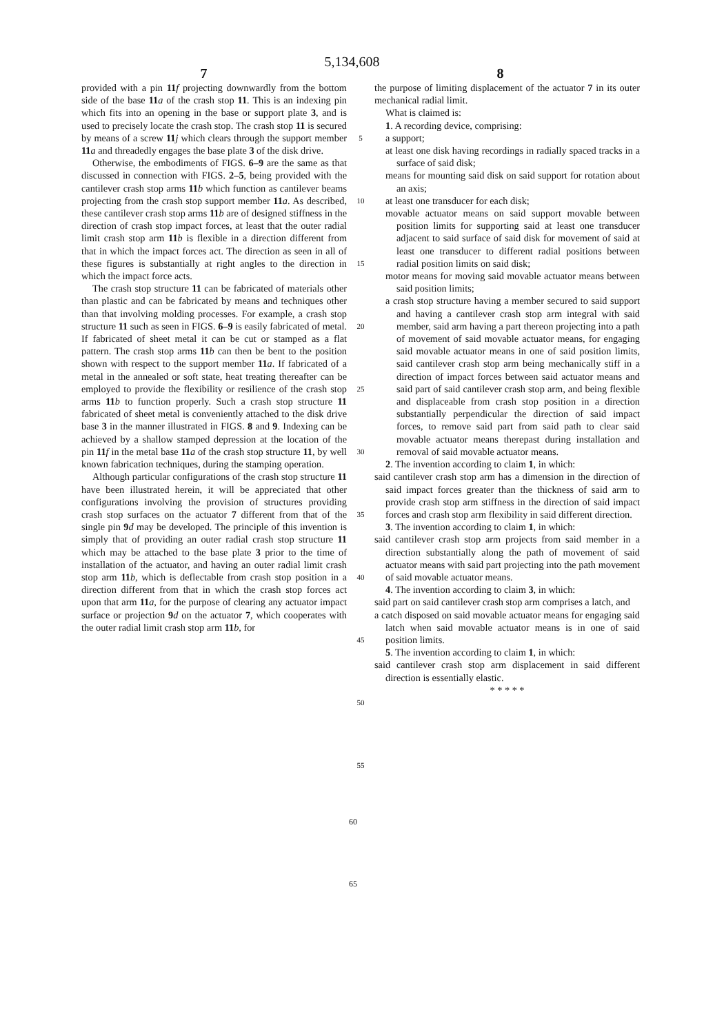5,134,608
7 8
provided with a pin 11 f projecting downwardly from the bottom side of the base 11 a of the crash stop 11. This is an indexing pin which fits into an opening in the base or support plate 3, and is used to precisely locate the crash stop. The crash stop 11 is secured by means of a screw 11 j which clears through the support member 11 a and threadedly engages the base plate 3 of the disk drive.
Otherwise, the embodiments of FIGS. 6–9 are the same as that discussed in connection with FIGS. 2–5, being provided with the cantilever crash stop arms 11 b which function as cantilever beams projecting from the crash stop support member 11 a. As described, these cantilever crash stop arms 11 b are of designed stiffness in the direction of crash stop impact forces, at least that the outer radial limit crash stop arm 11 b is flexible in a direction different from that in which the impact forces act. The direction as seen in all of these figures is substantially at right angles to the direction in which the impact force acts.
The crash stop structure 11 can be fabricated of materials other than plastic and can be fabricated by means and techniques other than that involving molding processes. For example, a crash stop structure 11 such as seen in FIGS. 6–9 is easily fabricated of metal. If fabricated of sheet metal it can be cut or stamped as a flat pattern. The crash stop arms 11 b can then be bent to the position shown with respect to the support member 11 a. If fabricated of a metal in the annealed or soft state, heat treating thereafter can be employed to provide the flexibility or resilience of the crash stop arms 11 b to function properly. Such a crash stop structure 11 fabricated of sheet metal is conveniently attached to the disk drive base 3 in the manner illustrated in FIGS. 8 and 9. Indexing can be achieved by a shallow stamped depression at the location of the pin 11 f in the metal base 11 a of the crash stop structure 11, by well known fabrication techniques, during the stamping operation.
Although particular configurations of the crash stop structure 11 have been illustrated herein, it will be appreciated that other configurations involving the provision of structures providing crash stop surfaces on the actuator 7 different from that of the single pin 9 d may be developed. The principle of this invention is simply that of providing an outer radial crash stop structure 11 which may be attached to the base plate 3 prior to the time of installation of the actuator, and having an outer radial limit crash stop arm 11 b, which is deflectable from crash stop position in a direction different from that in which the crash stop forces act upon that arm 11 a, for the purpose of clearing any actuator impact surface or projection 9 d on the actuator 7, which cooperates with the outer radial limit crash stop arm 11 b, for
5
10
15
20
25
30
35
40
45
50
55
the purpose of limiting displacement of the actuator 7 in its outer mechanical radial limit.
What is claimed is:
1. A recording device, comprising:
a support;
at least one disk having recordings in radially spaced tracks in a surface of said disk;
means for mounting said disk on said support for rotation about an axis;
at least one transducer for each disk;
movable actuator means on said support movable between position limits for supporting said at least one transducer adjacent to said surface of said disk for movement of said at least one transducer to different radial positions between radial position limits on said disk;
motor means for moving said movable actuator means between said position limits;
a crash stop structure having a member secured to said support and having a cantilever crash stop arm integral with said member, said arm having a part thereon projecting into a path of movement of said movable actuator means, for engaging said movable actuator means in one of said position limits, said cantilever crash stop arm being mechanically stiff in a direction of impact forces between said actuator means and said part of said cantilever crash stop arm, and being flexible and displaceable from crash stop position in a direction substantially perpendicular the direction of said impact forces, to remove said part from said path to clear said movable actuator means therepast during installation and removal of said movable actuator means.
2. The invention according to claim 1, in which:
said cantilever crash stop arm has a dimension in the direction of said impact forces greater than the thickness of said arm to provide crash stop arm stiffness in the direction of said impact forces and crash stop arm flexibility in said different direction.
3. The invention according to claim 1, in which:
said cantilever crash stop arm projects from said member in a direction substantially along the path of movement of said actuator means with said part projecting into the path movement of said movable actuator means.
4. The invention according to claim 3, in which:
said part on said cantilever crash stop arm comprises a latch, and
a catch disposed on said movable actuator means for engaging said latch when said movable actuator means is in one of said position limits.
5. The invention according to claim 1, in which:
said cantilever crash stop arm displacement in said different direction is essentially elastic.
* * * * *
60
65